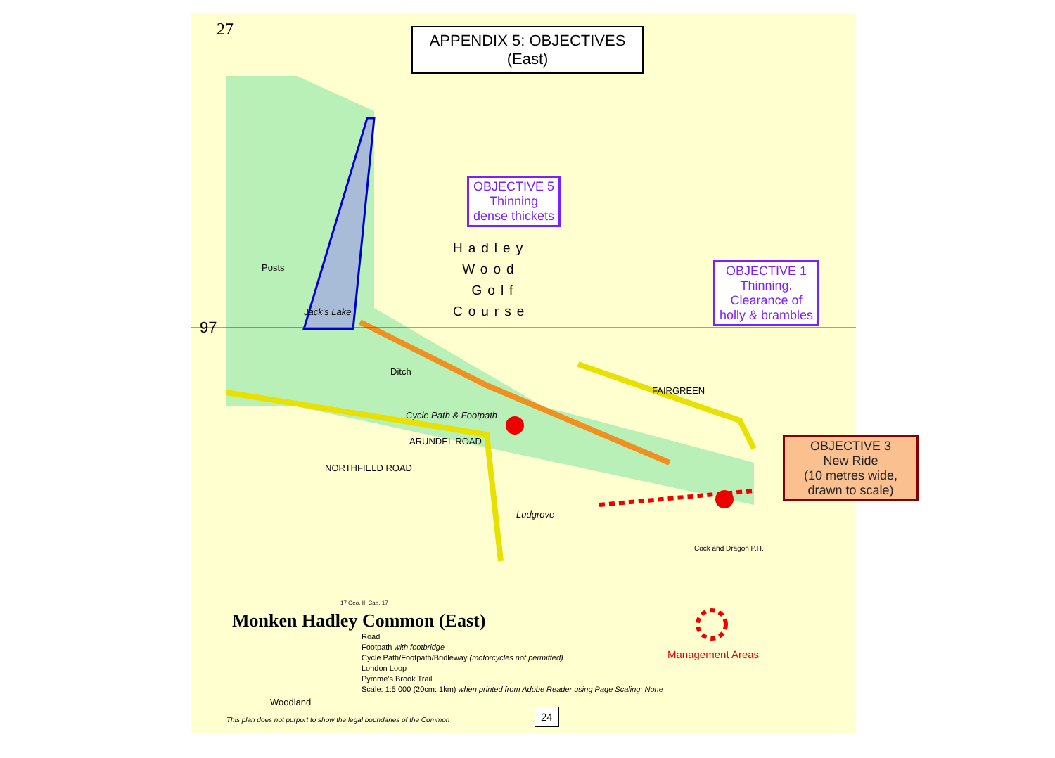27
APPENDIX 5: OBJECTIVES (East)
OBJECTIVE 5
Thinning
dense thickets
OBJECTIVE 1
Thinning.
Clearance of
holly & brambles
OBJECTIVE 3
New Ride
(10 metres wide,
drawn to scale)
Hadley
Wood
Golf
Course
97
Jack's Lake
Posts
Ditch
Cycle Path & Footpath
ARUNDEL ROAD
NORTHFIELD ROAD
FAIRGREEN
Ludgrove
Cock and Dragon P.H.
17 Geo. III Cap. 17
Monken Hadley Common (East)
Road
Footpath with footbridge
Cycle Path/Footpath/Bridleway (motorcycles not permitted)
London Loop
Pymme's Brook Trail
Scale: 1:5,000 (20cm: 1km) when printed from Adobe Reader using Page Scaling: None
Woodland
This plan does not purport to show the legal boundaries of the Common
Management Areas
24